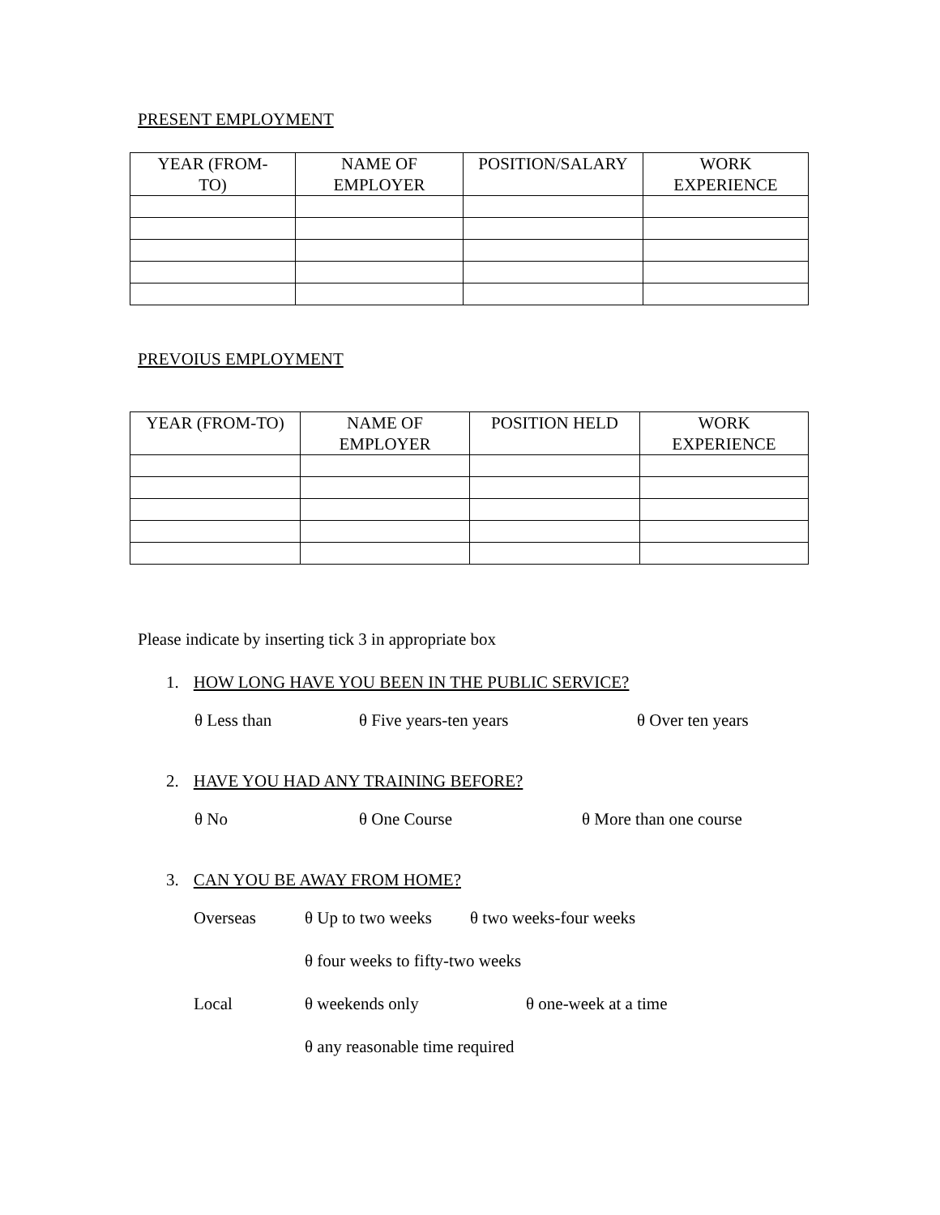PRESENT EMPLOYMENT
| YEAR (FROM- TO) | NAME OF EMPLOYER | POSITION/SALARY | WORK EXPERIENCE |
| --- | --- | --- | --- |
PREVOIUS EMPLOYMENT
| YEAR (FROM-TO) | NAME OF EMPLOYER | POSITION HELD | WORK EXPERIENCE |
| --- | --- | --- | --- |
Please indicate by inserting tick 3 in appropriate box
1. HOW LONG HAVE YOU BEEN IN THE PUBLIC SERVICE?
θ Less than θ Five years-ten years θ Over ten years
2. HAVE YOU HAD ANY TRAINING BEFORE?
θ No θ One Course θ More than one course
3. CAN YOU BE AWAY FROM HOME?
Overseas θ Up to two weeks θ two weeks-four weeks
θ four weeks to fifty-two weeks
Local θ weekends only θ one-week at a time
θ any reasonable time required